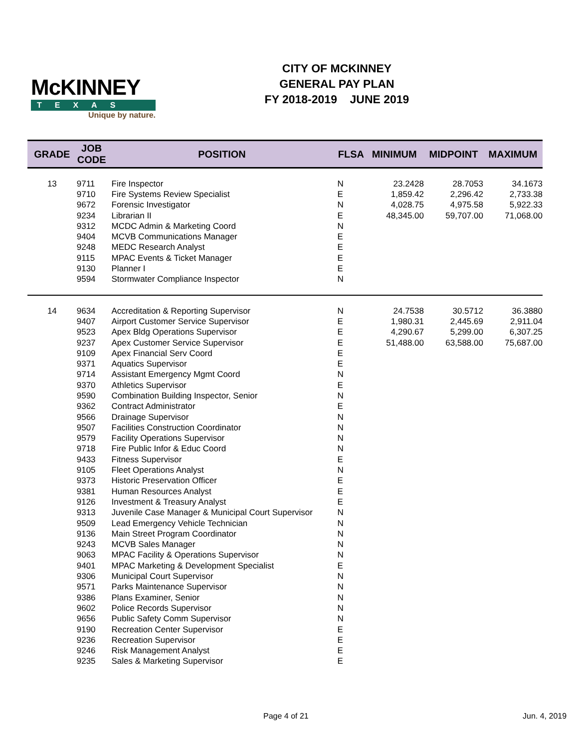McKINNEY
TEXAS
Unique by nature.
CITY OF MCKINNEY
GENERAL PAY PLAN
FY 2018-2019 JUNE 2019
| GRADE | JOB CODE | POSITION | FLSA | MINIMUM | MIDPOINT | MAXIMUM |
| --- | --- | --- | --- | --- | --- | --- |
| 13 | 9711 | Fire Inspector | N | 23.2428 | 28.7053 | 34.1673 |
| | 9710 | Fire Systems Review Specialist | E | 1,859.42 | 2,296.42 | 2,733.38 |
| | 9672 | Forensic Investigator | N | 4,028.75 | 4,975.58 | 5,922.33 |
| | 9234 | Librarian II | E | 48,345.00 | 59,707.00 | 71,068.00 |
| | 9312 | MCDC Admin & Marketing Coord | N | | | |
| | 9404 | MCVB Communications Manager | E | | | |
| | 9248 | MEDC Research Analyst | E | | | |
| | 9115 | MPAC Events & Ticket Manager | E | | | |
| | 9130 | Planner I | E | | | |
| | 9594 | Stormwater Compliance Inspector | N | | | |
| 14 | 9634 | Accreditation & Reporting Supervisor | N | 24.7538 | 30.5712 | 36.3880 |
| | 9407 | Airport Customer Service Supervisor | E | 1,980.31 | 2,445.69 | 2,911.04 |
| | 9523 | Apex Bldg Operations Supervisor | E | 4,290.67 | 5,299.00 | 6,307.25 |
| | 9237 | Apex Customer Service Supervisor | E | 51,488.00 | 63,588.00 | 75,687.00 |
| | 9109 | Apex Financial Serv Coord | E | | | |
| | 9371 | Aquatics Supervisor | E | | | |
| | 9714 | Assistant Emergency Mgmt Coord | N | | | |
| | 9370 | Athletics Supervisor | E | | | |
| | 9590 | Combination Building Inspector, Senior | N | | | |
| | 9362 | Contract Administrator | E | | | |
| | 9566 | Drainage Supervisor | N | | | |
| | 9507 | Facilities Construction Coordinator | N | | | |
| | 9579 | Facility Operations Supervisor | N | | | |
| | 9718 | Fire Public Infor & Educ Coord | N | | | |
| | 9433 | Fitness Supervisor | E | | | |
| | 9105 | Fleet Operations Analyst | N | | | |
| | 9373 | Historic Preservation Officer | E | | | |
| | 9381 | Human Resources Analyst | E | | | |
| | 9126 | Investment & Treasury Analyst | E | | | |
| | 9313 | Juvenile Case Manager & Municipal Court Supervisor | N | | | |
| | 9509 | Lead Emergency Vehicle Technician | N | | | |
| | 9136 | Main Street Program Coordinator | N | | | |
| | 9243 | MCVB Sales Manager | N | | | |
| | 9063 | MPAC Facility & Operations Supervisor | N | | | |
| | 9401 | MPAC Marketing & Development Specialist | E | | | |
| | 9306 | Municipal Court Supervisor | N | | | |
| | 9571 | Parks Maintenance Supervisor | N | | | |
| | 9386 | Plans Examiner, Senior | N | | | |
| | 9602 | Police Records Supervisor | N | | | |
| | 9656 | Public Safety Comm Supervisor | N | | | |
| | 9190 | Recreation Center Supervisor | E | | | |
| | 9236 | Recreation Supervisor | E | | | |
| | 9246 | Risk Management Analyst | E | | | |
| | 9235 | Sales & Marketing Supervisor | E | | | |
Page 4 of 21 Jun. 4, 2019